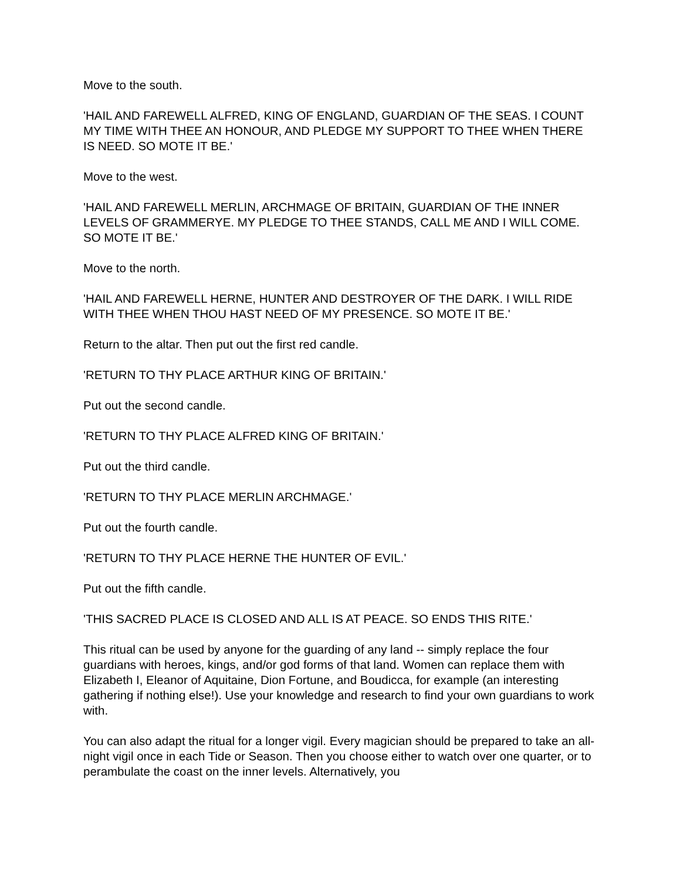Move to the south.
'HAIL AND FAREWELL ALFRED, KING OF ENGLAND, GUARDIAN OF THE SEAS. I COUNT MY TIME WITH THEE AN HONOUR, AND PLEDGE MY SUPPORT TO THEE WHEN THERE IS NEED. SO MOTE IT BE.'
Move to the west.
'HAIL AND FAREWELL MERLIN, ARCHMAGE OF BRITAIN, GUARDIAN OF THE INNER LEVELS OF GRAMMERYE. MY PLEDGE TO THEE STANDS, CALL ME AND I WILL COME. SO MOTE IT BE.'
Move to the north.
'HAIL AND FAREWELL HERNE, HUNTER AND DESTROYER OF THE DARK. I WILL RIDE WITH THEE WHEN THOU HAST NEED OF MY PRESENCE. SO MOTE IT BE.'
Return to the altar. Then put out the first red candle.
'RETURN TO THY PLACE ARTHUR KING OF BRITAIN.'
Put out the second candle.
'RETURN TO THY PLACE ALFRED KING OF BRITAIN.'
Put out the third candle.
'RETURN TO THY PLACE MERLIN ARCHMAGE.'
Put out the fourth candle.
'RETURN TO THY PLACE HERNE THE HUNTER OF EVIL.'
Put out the fifth candle.
'THIS SACRED PLACE IS CLOSED AND ALL IS AT PEACE. SO ENDS THIS RITE.'
This ritual can be used by anyone for the guarding of any land -- simply replace the four guardians with heroes, kings, and/or god forms of that land. Women can replace them with Elizabeth I, Eleanor of Aquitaine, Dion Fortune, and Boudicca, for example (an interesting gathering if nothing else!). Use your knowledge and research to find your own guardians to work with.
You can also adapt the ritual for a longer vigil. Every magician should be prepared to take an all-night vigil once in each Tide or Season. Then you choose either to watch over one quarter, or to perambulate the coast on the inner levels. Alternatively, you